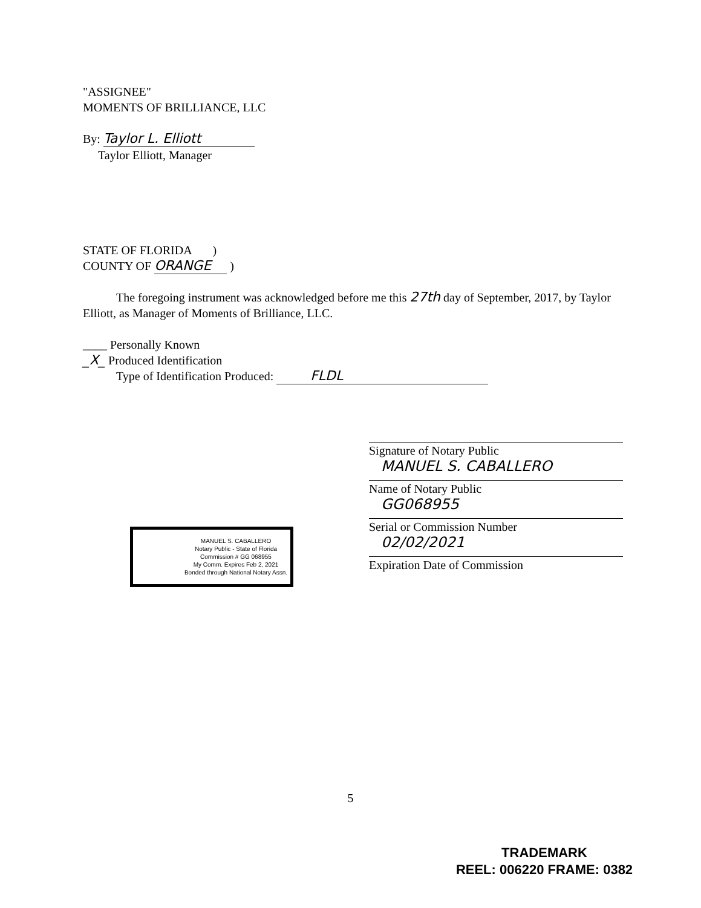"ASSIGNEE"
MOMENTS OF BRILLIANCE, LLC
By: Taylor L. Elliott
Taylor Elliott, Manager
STATE OF FLORIDA )
COUNTY OF ORANGE )
The foregoing instrument was acknowledged before me this 27th day of September, 2017, by Taylor Elliott, as Manager of Moments of Brilliance, LLC.
____ Personally Known
_X_ Produced Identification
Type of Identification Produced: FLDL
Signature of Notary Public
MANUEL S. CABALLERO
Name of Notary Public
GG068955
Serial or Commission Number
02/02/2021
Expiration Date of Commission
MANUEL S. CABALLERO
Notary Public - State of Florida
Commission # GG 068955
My Comm. Expires Feb 2, 2021
Bonded through National Notary Assn.
5
TRADEMARK
REEL: 006220 FRAME: 0382